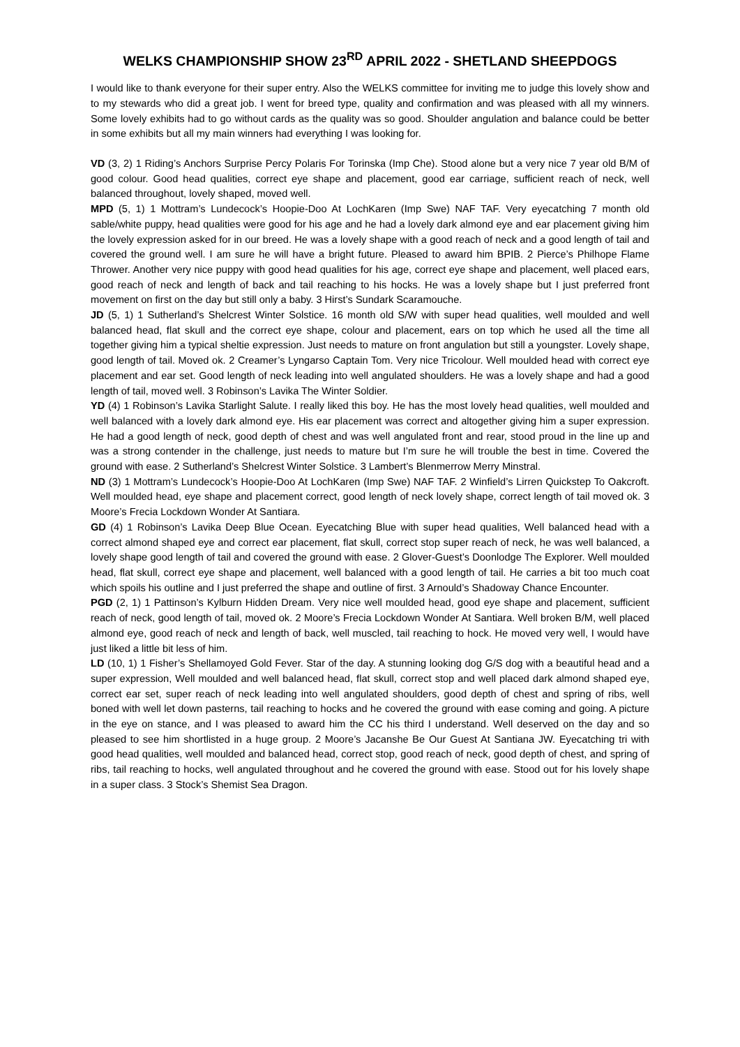WELKS CHAMPIONSHIP SHOW 23<sup>RD</sup> APRIL 2022 - SHETLAND SHEEPDOGS
I would like to thank everyone for their super entry. Also the WELKS committee for inviting me to judge this lovely show and to my stewards who did a great job. I went for breed type, quality and confirmation and was pleased with all my winners. Some lovely exhibits had to go without cards as the quality was so good. Shoulder angulation and balance could be better in some exhibits but all my main winners had everything I was looking for.
VD (3, 2) 1 Riding’s Anchors Surprise Percy Polaris For Torinska (Imp Che). Stood alone but a very nice 7 year old B/M of good colour. Good head qualities, correct eye shape and placement, good ear carriage, sufficient reach of neck, well balanced throughout, lovely shaped, moved well.
MPD (5, 1) 1 Mottram’s Lundecock’s Hoopie-Doo At LochKaren (Imp Swe) NAF TAF. Very eyecatching 7 month old sable/white puppy, head qualities were good for his age and he had a lovely dark almond eye and ear placement giving him the lovely expression asked for in our breed. He was a lovely shape with a good reach of neck and a good length of tail and covered the ground well. I am sure he will have a bright future. Pleased to award him BPIB. 2 Pierce’s Philhope Flame Thrower. Another very nice puppy with good head qualities for his age, correct eye shape and placement, well placed ears, good reach of neck and length of back and tail reaching to his hocks. He was a lovely shape but I just preferred front movement on first on the day but still only a baby. 3 Hirst’s Sundark Scaramouche.
JD (5, 1) 1 Sutherland’s Shelcrest Winter Solstice. 16 month old S/W with super head qualities, well moulded and well balanced head, flat skull and the correct eye shape, colour and placement, ears on top which he used all the time all together giving him a typical sheltie expression. Just needs to mature on front angulation but still a youngster. Lovely shape, good length of tail. Moved ok. 2 Creamer’s Lyngarso Captain Tom. Very nice Tricolour. Well moulded head with correct eye placement and ear set. Good length of neck leading into well angulated shoulders. He was a lovely shape and had a good length of tail, moved well. 3 Robinson’s Lavika The Winter Soldier.
YD (4) 1 Robinson’s Lavika Starlight Salute. I really liked this boy. He has the most lovely head qualities, well moulded and well balanced with a lovely dark almond eye. His ear placement was correct and altogether giving him a super expression. He had a good length of neck, good depth of chest and was well angulated front and rear, stood proud in the line up and was a strong contender in the challenge, just needs to mature but I’m sure he will trouble the best in time. Covered the ground with ease. 2 Sutherland’s Shelcrest Winter Solstice. 3 Lambert’s Blenmerrow Merry Minstral.
ND (3) 1 Mottram’s Lundecock’s Hoopie-Doo At LochKaren (Imp Swe) NAF TAF. 2 Winfield’s Lirren Quickstep To Oakcroft. Well moulded head, eye shape and placement correct, good length of neck lovely shape, correct length of tail moved ok. 3 Moore’s Frecia Lockdown Wonder At Santiara.
GD (4) 1 Robinson’s Lavika Deep Blue Ocean. Eyecatching Blue with super head qualities, Well balanced head with a correct almond shaped eye and correct ear placement, flat skull, correct stop super reach of neck, he was well balanced, a lovely shape good length of tail and covered the ground with ease. 2 Glover-Guest’s Doonlodge The Explorer. Well moulded head, flat skull, correct eye shape and placement, well balanced with a good length of tail. He carries a bit too much coat which spoils his outline and I just preferred the shape and outline of first. 3 Arnould’s Shadoway Chance Encounter.
PGD (2, 1) 1 Pattinson’s Kylburn Hidden Dream. Very nice well moulded head, good eye shape and placement, sufficient reach of neck, good length of tail, moved ok. 2 Moore’s Frecia Lockdown Wonder At Santiara. Well broken B/M, well placed almond eye, good reach of neck and length of back, well muscled, tail reaching to hock. He moved very well, I would have just liked a little bit less of him.
LD (10, 1) 1 Fisher’s Shellamoyed Gold Fever. Star of the day. A stunning looking dog G/S dog with a beautiful head and a super expression, Well moulded and well balanced head, flat skull, correct stop and well placed dark almond shaped eye, correct ear set, super reach of neck leading into well angulated shoulders, good depth of chest and spring of ribs, well boned with well let down pasterns, tail reaching to hocks and he covered the ground with ease coming and going. A picture in the eye on stance, and I was pleased to award him the CC his third I understand. Well deserved on the day and so pleased to see him shortlisted in a huge group. 2 Moore’s Jacanshe Be Our Guest At Santiana JW. Eyecatching tri with good head qualities, well moulded and balanced head, correct stop, good reach of neck, good depth of chest, and spring of ribs, tail reaching to hocks, well angulated throughout and he covered the ground with ease. Stood out for his lovely shape in a super class. 3 Stock’s Shemist Sea Dragon.